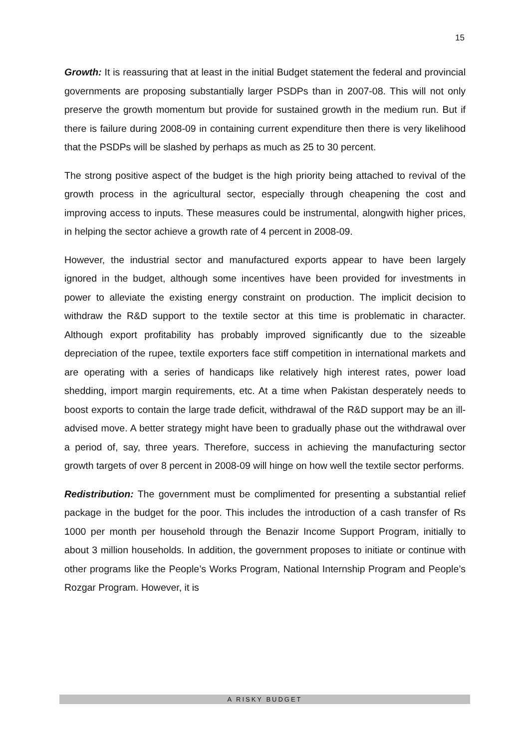15
Growth: It is reassuring that at least in the initial Budget statement the federal and provincial governments are proposing substantially larger PSDPs than in 2007-08. This will not only preserve the growth momentum but provide for sustained growth in the medium run. But if there is failure during 2008-09 in containing current expenditure then there is very likelihood that the PSDPs will be slashed by perhaps as much as 25 to 30 percent.
The strong positive aspect of the budget is the high priority being attached to revival of the growth process in the agricultural sector, especially through cheapening the cost and improving access to inputs. These measures could be instrumental, alongwith higher prices, in helping the sector achieve a growth rate of 4 percent in 2008-09.
However, the industrial sector and manufactured exports appear to have been largely ignored in the budget, although some incentives have been provided for investments in power to alleviate the existing energy constraint on production. The implicit decision to withdraw the R&D support to the textile sector at this time is problematic in character. Although export profitability has probably improved significantly due to the sizeable depreciation of the rupee, textile exporters face stiff competition in international markets and are operating with a series of handicaps like relatively high interest rates, power load shedding, import margin requirements, etc. At a time when Pakistan desperately needs to boost exports to contain the large trade deficit, withdrawal of the R&D support may be an ill-advised move. A better strategy might have been to gradually phase out the withdrawal over a period of, say, three years. Therefore, success in achieving the manufacturing sector growth targets of over 8 percent in 2008-09 will hinge on how well the textile sector performs.
Redistribution: The government must be complimented for presenting a substantial relief package in the budget for the poor. This includes the introduction of a cash transfer of Rs 1000 per month per household through the Benazir Income Support Program, initially to about 3 million households. In addition, the government proposes to initiate or continue with other programs like the People’s Works Program, National Internship Program and People’s Rozgar Program. However, it is
A RISKY BUDGET